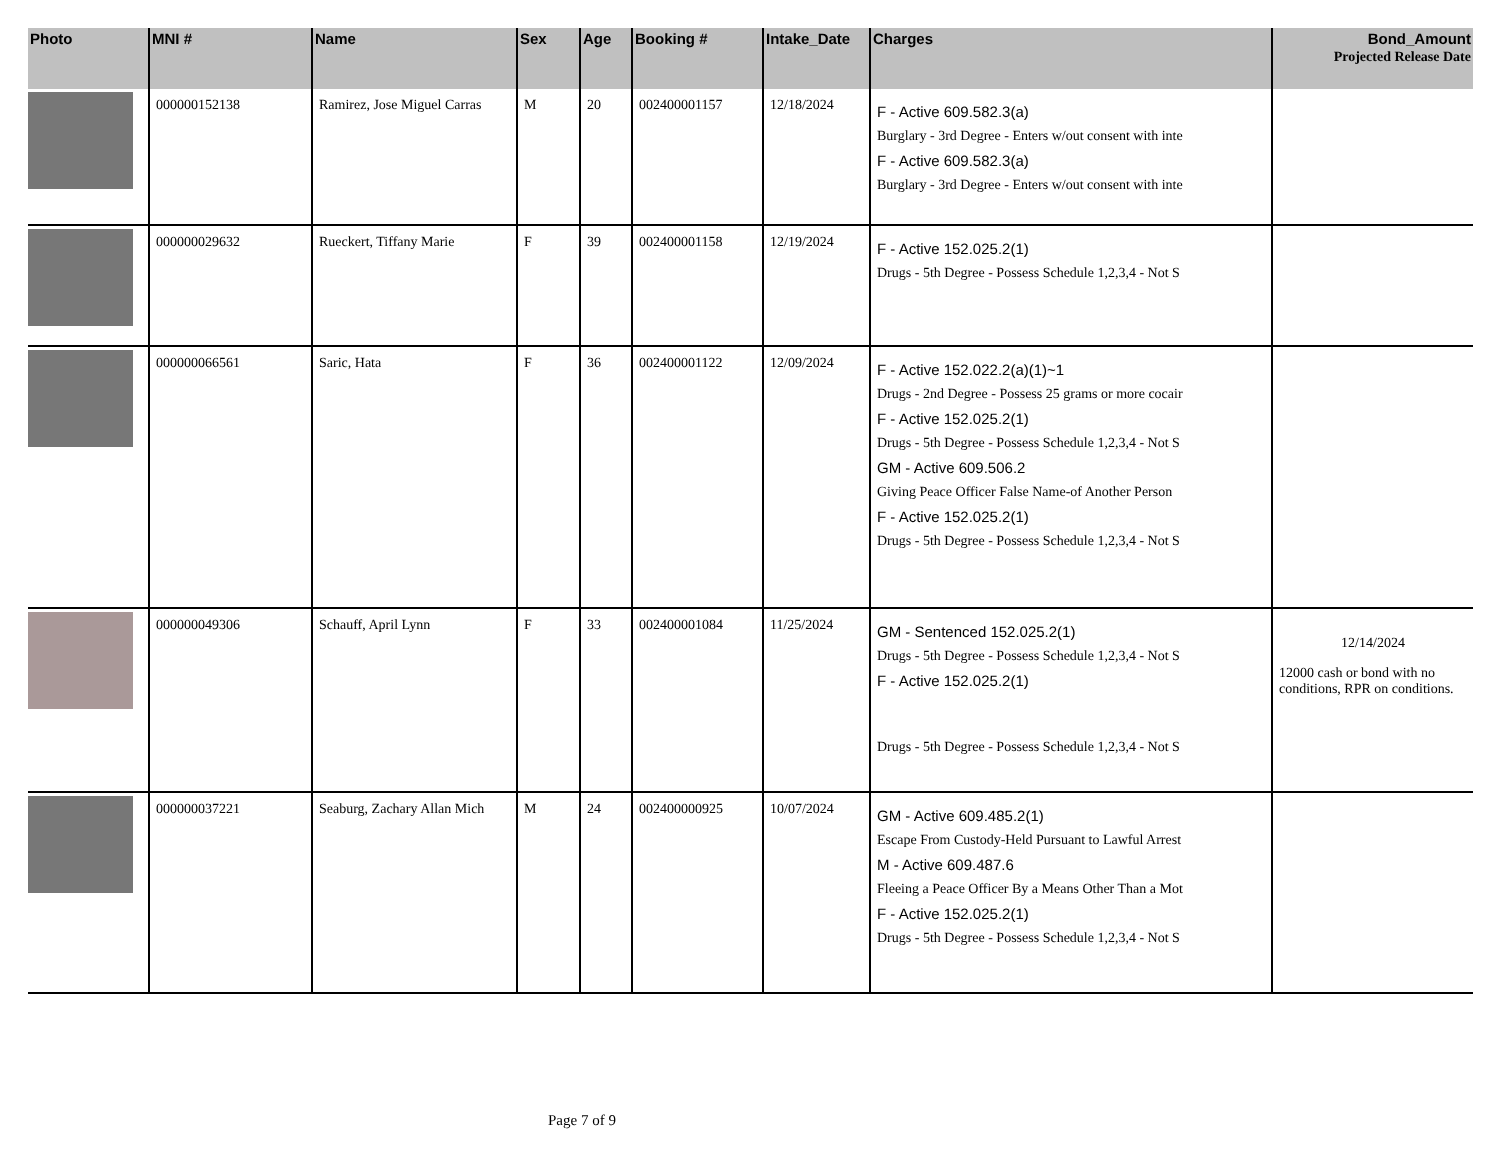| Photo | MNI # | Name | Sex | Age | Booking # | Intake_Date | Charges | Bond_Amount Projected Release Date |
| --- | --- | --- | --- | --- | --- | --- | --- | --- |
| | 000000152138 | Ramirez, Jose Miguel Carras | M | 20 | 002400001157 | 12/18/2024 | F - Active 609.582.3(a) Burglary - 3rd Degree - Enters w/out consent with inte F - Active 609.582.3(a) Burglary - 3rd Degree - Enters w/out consent with inte | |
| | 000000029632 | Rueckert, Tiffany Marie | F | 39 | 002400001158 | 12/19/2024 | F - Active 152.025.2(1) Drugs - 5th Degree - Possess Schedule 1,2,3,4 - Not S | |
| | 000000066561 | Saric, Hata | F | 36 | 002400001122 | 12/09/2024 | F - Active 152.022.2(a)(1)~1 Drugs - 2nd Degree - Possess 25 grams or more cocair F - Active 152.025.2(1) Drugs - 5th Degree - Possess Schedule 1,2,3,4 - Not S GM - Active 609.506.2 Giving Peace Officer False Name-of Another Person F - Active 152.025.2(1) Drugs - 5th Degree - Possess Schedule 1,2,3,4 - Not S | |
| | 000000049306 | Schauff, April Lynn | F | 33 | 002400001084 | 11/25/2024 | GM - Sentenced 152.025.2(1) Drugs - 5th Degree - Possess Schedule 1,2,3,4 - Not S F - Active 152.025.2(1) Drugs - 5th Degree - Possess Schedule 1,2,3,4 - Not S | 12/14/2024 12000 cash or bond with no conditions, RPR on conditions. |
| | 000000037221 | Seaburg, Zachary Allan Mich | M | 24 | 002400000925 | 10/07/2024 | GM - Active 609.485.2(1) Escape From Custody-Held Pursuant to Lawful Arrest M - Active 609.487.6 Fleeing a Peace Officer By a Means Other Than a Mot F - Active 152.025.2(1) Drugs - 5th Degree - Possess Schedule 1,2,3,4 - Not S | |
Page 7 of 9